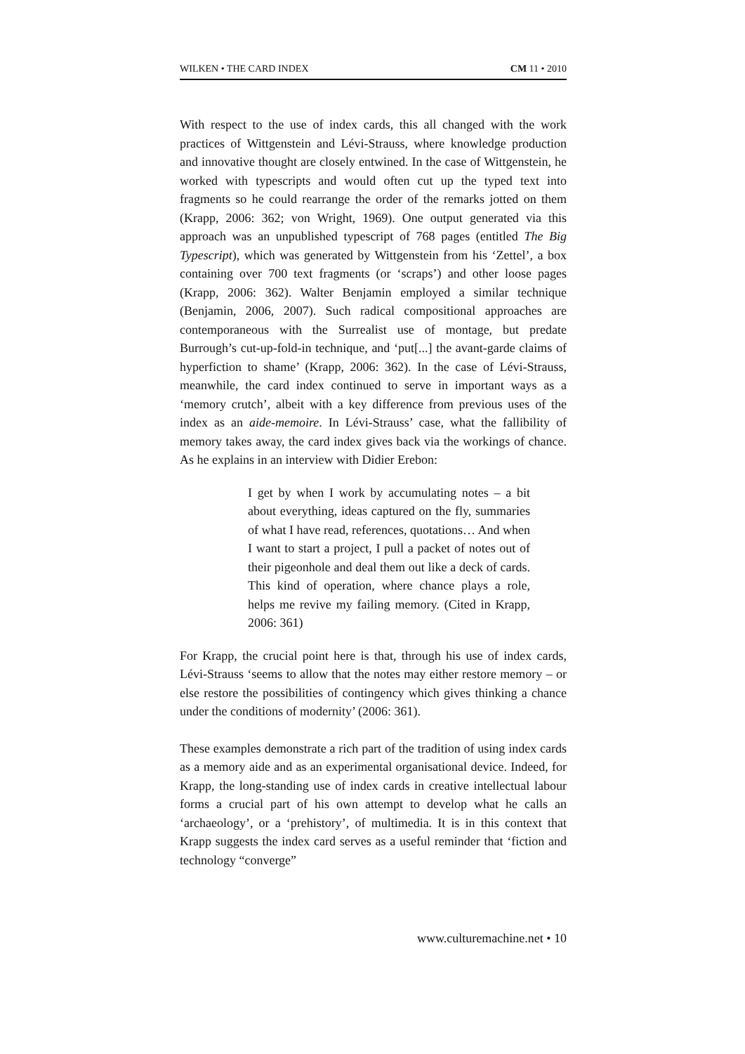WILKEN • THE CARD INDEX CM 11 • 2010
With respect to the use of index cards, this all changed with the work practices of Wittgenstein and Lévi-Strauss, where knowledge production and innovative thought are closely entwined. In the case of Wittgenstein, he worked with typescripts and would often cut up the typed text into fragments so he could rearrange the order of the remarks jotted on them (Krapp, 2006: 362; von Wright, 1969). One output generated via this approach was an unpublished typescript of 768 pages (entitled The Big Typescript), which was generated by Wittgenstein from his ‘Zettel’, a box containing over 700 text fragments (or ‘scraps’) and other loose pages (Krapp, 2006: 362). Walter Benjamin employed a similar technique (Benjamin, 2006, 2007). Such radical compositional approaches are contemporaneous with the Surrealist use of montage, but predate Burrough’s cut-up-fold-in technique, and ‘put[...] the avant-garde claims of hyperfiction to shame’ (Krapp, 2006: 362). In the case of Lévi-Strauss, meanwhile, the card index continued to serve in important ways as a ‘memory crutch’, albeit with a key difference from previous uses of the index as an aide-memoire. In Lévi-Strauss’ case, what the fallibility of memory takes away, the card index gives back via the workings of chance. As he explains in an interview with Didier Erebon:
I get by when I work by accumulating notes – a bit about everything, ideas captured on the fly, summaries of what I have read, references, quotations… And when I want to start a project, I pull a packet of notes out of their pigeonhole and deal them out like a deck of cards. This kind of operation, where chance plays a role, helps me revive my failing memory. (Cited in Krapp, 2006: 361)
For Krapp, the crucial point here is that, through his use of index cards, Lévi-Strauss ‘seems to allow that the notes may either restore memory – or else restore the possibilities of contingency which gives thinking a chance under the conditions of modernity’ (2006: 361).
These examples demonstrate a rich part of the tradition of using index cards as a memory aide and as an experimental organisational device. Indeed, for Krapp, the long-standing use of index cards in creative intellectual labour forms a crucial part of his own attempt to develop what he calls an ‘archaeology’, or a ‘prehistory’, of multimedia. It is in this context that Krapp suggests the index card serves as a useful reminder that ‘fiction and technology “converge”
www.culturemachine.net • 10